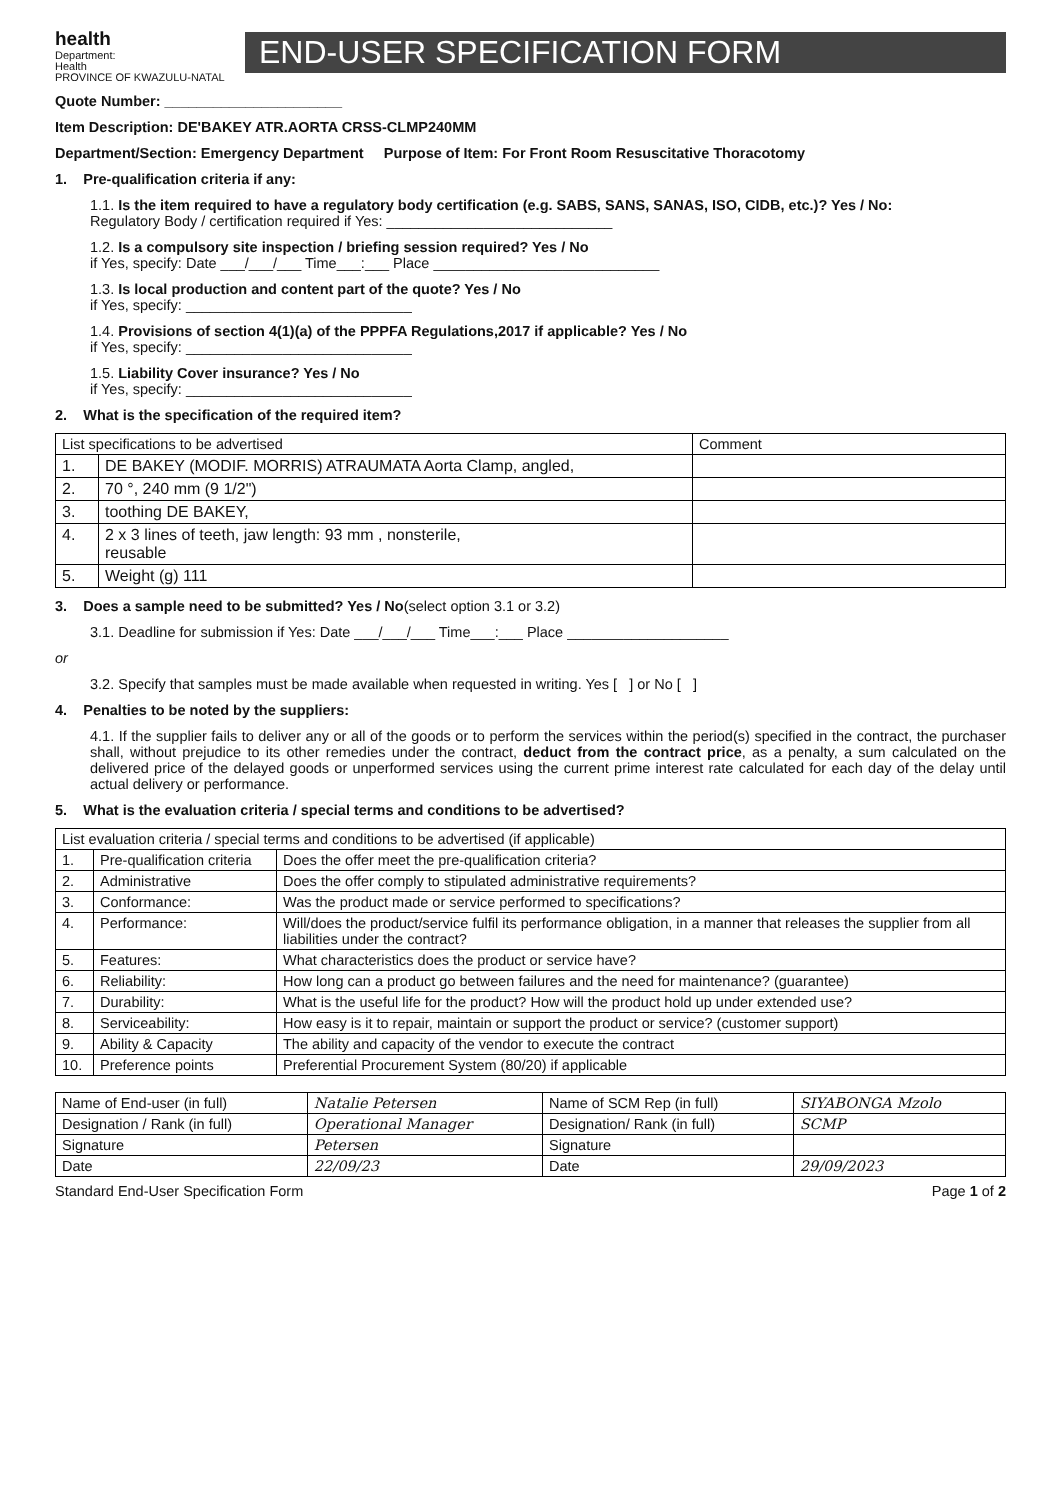health
Department:
Health
PROVINCE OF KWAZULU-NATAL
END-USER SPECIFICATION FORM
Quote Number: ______________________
Item Description: DE'BAKEY ATR.AORTA CRSS-CLMP240MM
Department/Section: Emergency Department Purpose of Item: For Front Room Resuscitative Thoracotomy
1. Pre-qualification criteria if any:
1.1. Is the item required to have a regulatory body certification (e.g. SABS, SANS, SANAS, ISO, CIDB, etc.)? Yes / No:
Regulatory Body / certification required if Yes: ____________________________
1.2. Is a compulsory site inspection / briefing session required? Yes / No
if Yes, specify: Date ___/___/___ Time___:___ Place ____________________________
1.3. Is local production and content part of the quote? Yes / No
if Yes, specify: ____________________________
1.4. Provisions of section 4(1)(a) of the PPPFA Regulations,2017 if applicable? Yes / No
if Yes, specify: ____________________________
1.5. Liability Cover insurance? Yes / No
if Yes, specify: ____________________________
2. What is the specification of the required item?
| List specifications to be advertised | | Comment |
| --- | --- | --- |
| 1. | DE BAKEY (MODIF. MORRIS) ATRAUMATA Aorta Clamp, angled, | |
| 2. | 70 °, 240 mm (9 1/2") | |
| 3. | toothing DE BAKEY, | |
| 4. | 2 x 3 lines of teeth, jaw length: 93 mm , nonsterile, reusable | |
| 5. | Weight (g) 111 | |
3. Does a sample need to be submitted? Yes / No(select option 3.1 or 3.2)
3.1. Deadline for submission if Yes: Date ___/___/___ Time___:___ Place ____________________
or
3.2. Specify that samples must be made available when requested in writing. Yes [ ] or No [ ]
4. Penalties to be noted by the suppliers:
4.1. If the supplier fails to deliver any or all of the goods or to perform the services within the period(s) specified in the contract, the purchaser shall, without prejudice to its other remedies under the contract, deduct from the contract price, as a penalty, a sum calculated on the delivered price of the delayed goods or unperformed services using the current prime interest rate calculated for each day of the delay until actual delivery or performance.
5. What is the evaluation criteria / special terms and conditions to be advertised?
| List evaluation criteria / special terms and conditions to be advertised (if applicable) | | |
| --- | --- | --- |
| 1. | Pre-qualification criteria | Does the offer meet the pre-qualification criteria? |
| 2. | Administrative | Does the offer comply to stipulated administrative requirements? |
| 3. | Conformance: | Was the product made or service performed to specifications? |
| 4. | Performance: | Will/does the product/service fulfil its performance obligation, in a manner that releases the supplier from all liabilities under the contract? |
| 5. | Features: | What characteristics does the product or service have? |
| 6. | Reliability: | How long can a product go between failures and the need for maintenance? (guarantee) |
| 7. | Durability: | What is the useful life for the product? How will the product hold up under extended use? |
| 8. | Serviceability: | How easy is it to repair, maintain or support the product or service? (customer support) |
| 9. | Ability & Capacity | The ability and capacity of the vendor to execute the contract |
| 10. | Preference points | Preferential Procurement System (80/20) if applicable |
| Name of End-user (in full) | Natalie Petersen | Name of SCM Rep (in full) | SIYABONGA Mzolo |
| Designation / Rank (in full) | Operational Manager | Designation/ Rank (in full) | SCMP |
| Signature | Petersen | Signature | |
| Date | 22/09/23 | Date | 29/09/2023 |
Standard End-User Specification Form Page 1 of 2